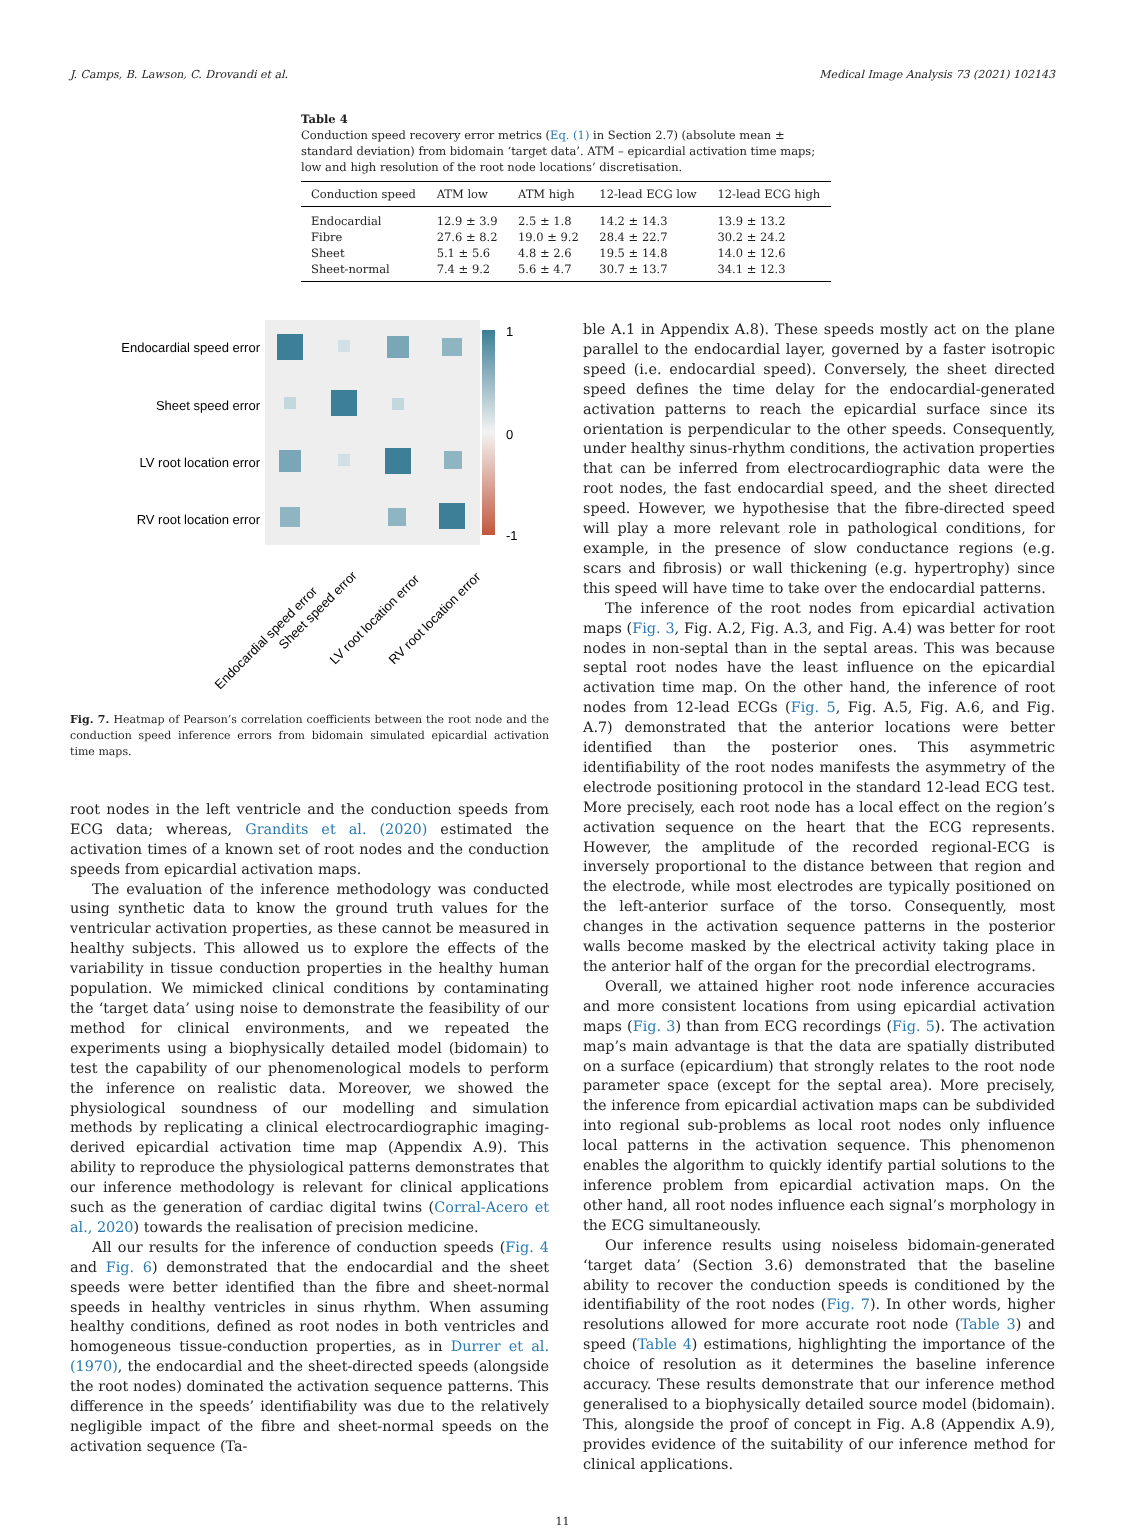J. Camps, B. Lawson, C. Drovandi et al. Medical Image Analysis 73 (2021) 102143
Table 4
Conduction speed recovery error metrics (Eq. (1) in Section 2.7) (absolute mean ± standard deviation) from bidomain ‘target data’. ATM – epicardial activation time maps; low and high resolution of the root node locations’ discretisation.
| Conduction speed | ATM low | ATM high | 12-lead ECG low | 12-lead ECG high |
| --- | --- | --- | --- | --- |
| Endocardial | 12.9 ± 3.9 | 2.5 ± 1.8 | 14.2 ± 14.3 | 13.9 ± 13.2 |
| Fibre | 27.6 ± 8.2 | 19.0 ± 9.2 | 28.4 ± 22.7 | 30.2 ± 24.2 |
| Sheet | 5.1 ± 5.6 | 4.8 ± 2.6 | 19.5 ± 14.8 | 14.0 ± 12.6 |
| Sheet-normal | 7.4 ± 9.2 | 5.6 ± 4.7 | 30.7 ± 13.7 | 34.1 ± 12.3 |
Endocardial speed error
Sheet speed error
LV root location error
RV root location error
1
0
-1
Endocardial speed error
Sheet speed error
LV root location error
RV root location error
Fig. 7. Heatmap of Pearson’s correlation coefficients between the root node and the conduction speed inference errors from bidomain simulated epicardial activation time maps.
root nodes in the left ventricle and the conduction speeds from ECG data; whereas, Grandits et al. (2020) estimated the activation times of a known set of root nodes and the conduction speeds from epicardial activation maps.
The evaluation of the inference methodology was conducted using synthetic data to know the ground truth values for the ventricular activation properties, as these cannot be measured in healthy subjects. This allowed us to explore the effects of the variability in tissue conduction properties in the healthy human population. We mimicked clinical conditions by contaminating the ‘target data’ using noise to demonstrate the feasibility of our method for clinical environments, and we repeated the experiments using a biophysically detailed model (bidomain) to test the capability of our phenomenological models to perform the inference on realistic data. Moreover, we showed the physiological soundness of our modelling and simulation methods by replicating a clinical electrocardiographic imaging-derived epicardial activation time map (Appendix A.9). This ability to reproduce the physiological patterns demonstrates that our inference methodology is relevant for clinical applications such as the generation of cardiac digital twins (Corral-Acero et al., 2020) towards the realisation of precision medicine.
All our results for the inference of conduction speeds (Fig. 4 and Fig. 6) demonstrated that the endocardial and the sheet speeds were better identified than the fibre and sheet-normal speeds in healthy ventricles in sinus rhythm. When assuming healthy conditions, defined as root nodes in both ventricles and homogeneous tissue-conduction properties, as in Durrer et al. (1970), the endocardial and the sheet-directed speeds (alongside the root nodes) dominated the activation sequence patterns. This difference in the speeds’ identifiability was due to the relatively negligible impact of the fibre and sheet-normal speeds on the activation sequence (Ta-
ble A.1 in Appendix A.8). These speeds mostly act on the plane parallel to the endocardial layer, governed by a faster isotropic speed (i.e. endocardial speed). Conversely, the sheet directed speed defines the time delay for the endocardial-generated activation patterns to reach the epicardial surface since its orientation is perpendicular to the other speeds. Consequently, under healthy sinus-rhythm conditions, the activation properties that can be inferred from electrocardiographic data were the root nodes, the fast endocardial speed, and the sheet directed speed. However, we hypothesise that the fibre-directed speed will play a more relevant role in pathological conditions, for example, in the presence of slow conductance regions (e.g. scars and fibrosis) or wall thickening (e.g. hypertrophy) since this speed will have time to take over the endocardial patterns.
The inference of the root nodes from epicardial activation maps (Fig. 3, Fig. A.2, Fig. A.3, and Fig. A.4) was better for root nodes in non-septal than in the septal areas. This was because septal root nodes have the least influence on the epicardial activation time map. On the other hand, the inference of root nodes from 12-lead ECGs (Fig. 5, Fig. A.5, Fig. A.6, and Fig. A.7) demonstrated that the anterior locations were better identified than the posterior ones. This asymmetric identifiability of the root nodes manifests the asymmetry of the electrode positioning protocol in the standard 12-lead ECG test. More precisely, each root node has a local effect on the region’s activation sequence on the heart that the ECG represents. However, the amplitude of the recorded regional-ECG is inversely proportional to the distance between that region and the electrode, while most electrodes are typically positioned on the left-anterior surface of the torso. Consequently, most changes in the activation sequence patterns in the posterior walls become masked by the electrical activity taking place in the anterior half of the organ for the precordial electrograms.
Overall, we attained higher root node inference accuracies and more consistent locations from using epicardial activation maps (Fig. 3) than from ECG recordings (Fig. 5). The activation map’s main advantage is that the data are spatially distributed on a surface (epicardium) that strongly relates to the root node parameter space (except for the septal area). More precisely, the inference from epicardial activation maps can be subdivided into regional sub-problems as local root nodes only influence local patterns in the activation sequence. This phenomenon enables the algorithm to quickly identify partial solutions to the inference problem from epicardial activation maps. On the other hand, all root nodes influence each signal’s morphology in the ECG simultaneously.
Our inference results using noiseless bidomain-generated ‘target data’ (Section 3.6) demonstrated that the baseline ability to recover the conduction speeds is conditioned by the identifiability of the root nodes (Fig. 7). In other words, higher resolutions allowed for more accurate root node (Table 3) and speed (Table 4) estimations, highlighting the importance of the choice of resolution as it determines the baseline inference accuracy. These results demonstrate that our inference method generalised to a biophysically detailed source model (bidomain). This, alongside the proof of concept in Fig. A.8 (Appendix A.9), provides evidence of the suitability of our inference method for clinical applications.
11